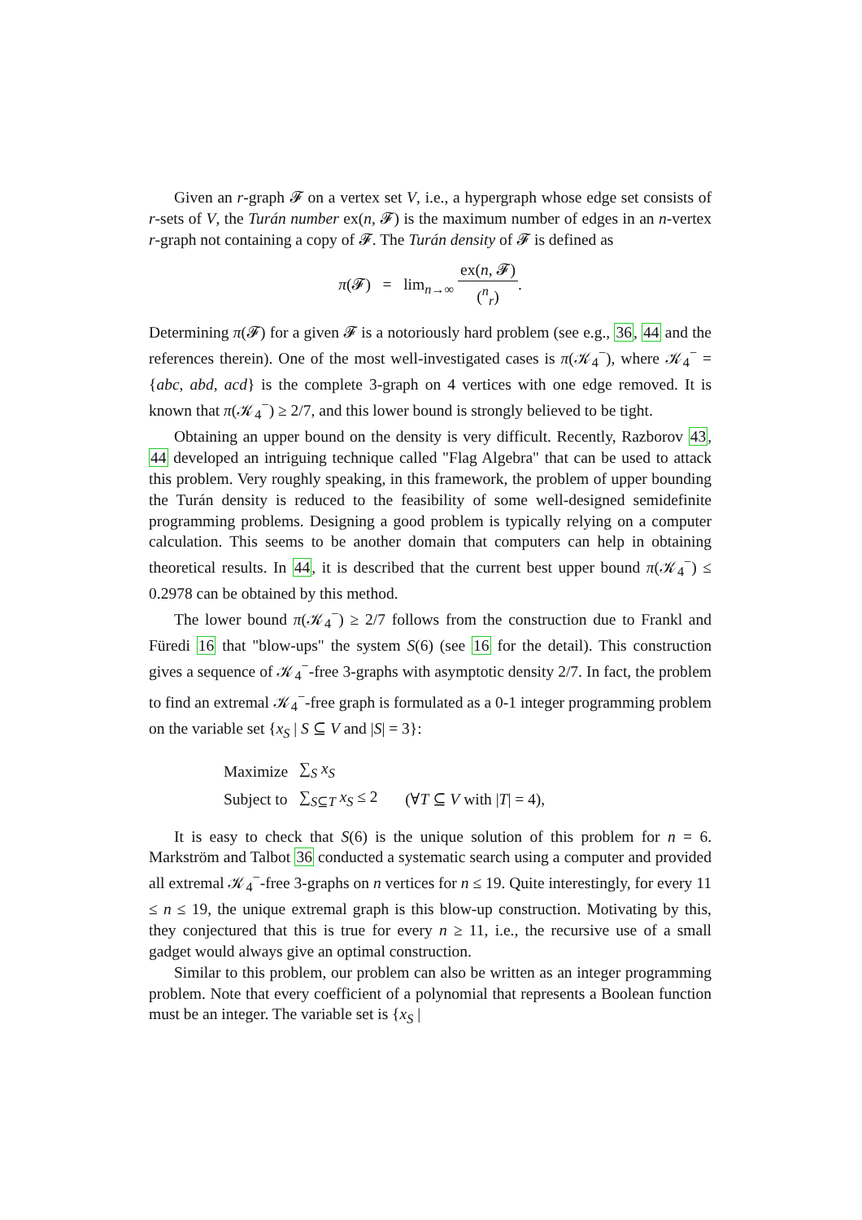Given an r-graph 𝓕 on a vertex set V, i.e., a hypergraph whose edge set consists of r-sets of V, the Turán number ex(n, 𝓕) is the maximum number of edges in an n-vertex r-graph not containing a copy of 𝓕. The Turán density of 𝓕 is defined as
π(𝓕) = lim<sub>n→∞</sub> ex(n, 𝓕) (<sup>n</sup><sub>r</sub>).
Determining π(𝓕) for a given 𝓕 is a notoriously hard problem (see e.g., 36, 44 and the references therein). One of the most well-investigated cases is π(𝒦<sub>4</sub><sup>−</sup>), where 𝒦<sub>4</sub><sup>−</sup> = {abc, abd, acd} is the complete 3-graph on 4 vertices with one edge removed. It is known that π(𝒦<sub>4</sub><sup>−</sup>) ≥ 2/7, and this lower bound is strongly believed to be tight.
Obtaining an upper bound on the density is very difficult. Recently, Razborov 43, 44 developed an intriguing technique called "Flag Algebra" that can be used to attack this problem. Very roughly speaking, in this framework, the problem of upper bounding the Turán density is reduced to the feasibility of some well-designed semidefinite programming problems. Designing a good problem is typically relying on a computer calculation. This seems to be another domain that computers can help in obtaining theoretical results. In 44, it is described that the current best upper bound π(𝒦<sub>4</sub><sup>−</sup>) ≤ 0.2978 can be obtained by this method.
The lower bound π(𝒦<sub>4</sub><sup>−</sup>) ≥ 2/7 follows from the construction due to Frankl and Füredi 16 that "blow-ups" the system S(6) (see 16 for the detail). This construction gives a sequence of 𝒦<sub>4</sub><sup>−</sup>-free 3-graphs with asymptotic density 2/7. In fact, the problem to find an extremal 𝒦<sub>4</sub><sup>−</sup>-free graph is formulated as a 0-1 integer programming problem on the variable set {x<sub>S</sub> | S ⊆ V and |S| = 3}:
| Maximize | ∑<sub>S</sub> x<sub>S</sub> | |
| Subject to | ∑<sub>S⊆T</sub> x<sub>S</sub> ≤ 2 | (∀ T ⊆ V with / T / = 4), |
It is easy to check that S(6) is the unique solution of this problem for n = 6. Markström and Talbot 36 conducted a systematic search using a computer and provided all extremal 𝒦<sub>4</sub><sup>−</sup>-free 3-graphs on n vertices for n ≤ 19. Quite interestingly, for every 11 ≤ n ≤ 19, the unique extremal graph is this blow-up construction. Motivating by this, they conjectured that this is true for every n ≥ 11, i.e., the recursive use of a small gadget would always give an optimal construction.
Similar to this problem, our problem can also be written as an integer programming problem. Note that every coefficient of a polynomial that represents a Boolean function must be an integer. The variable set is {x<sub>S</sub> |